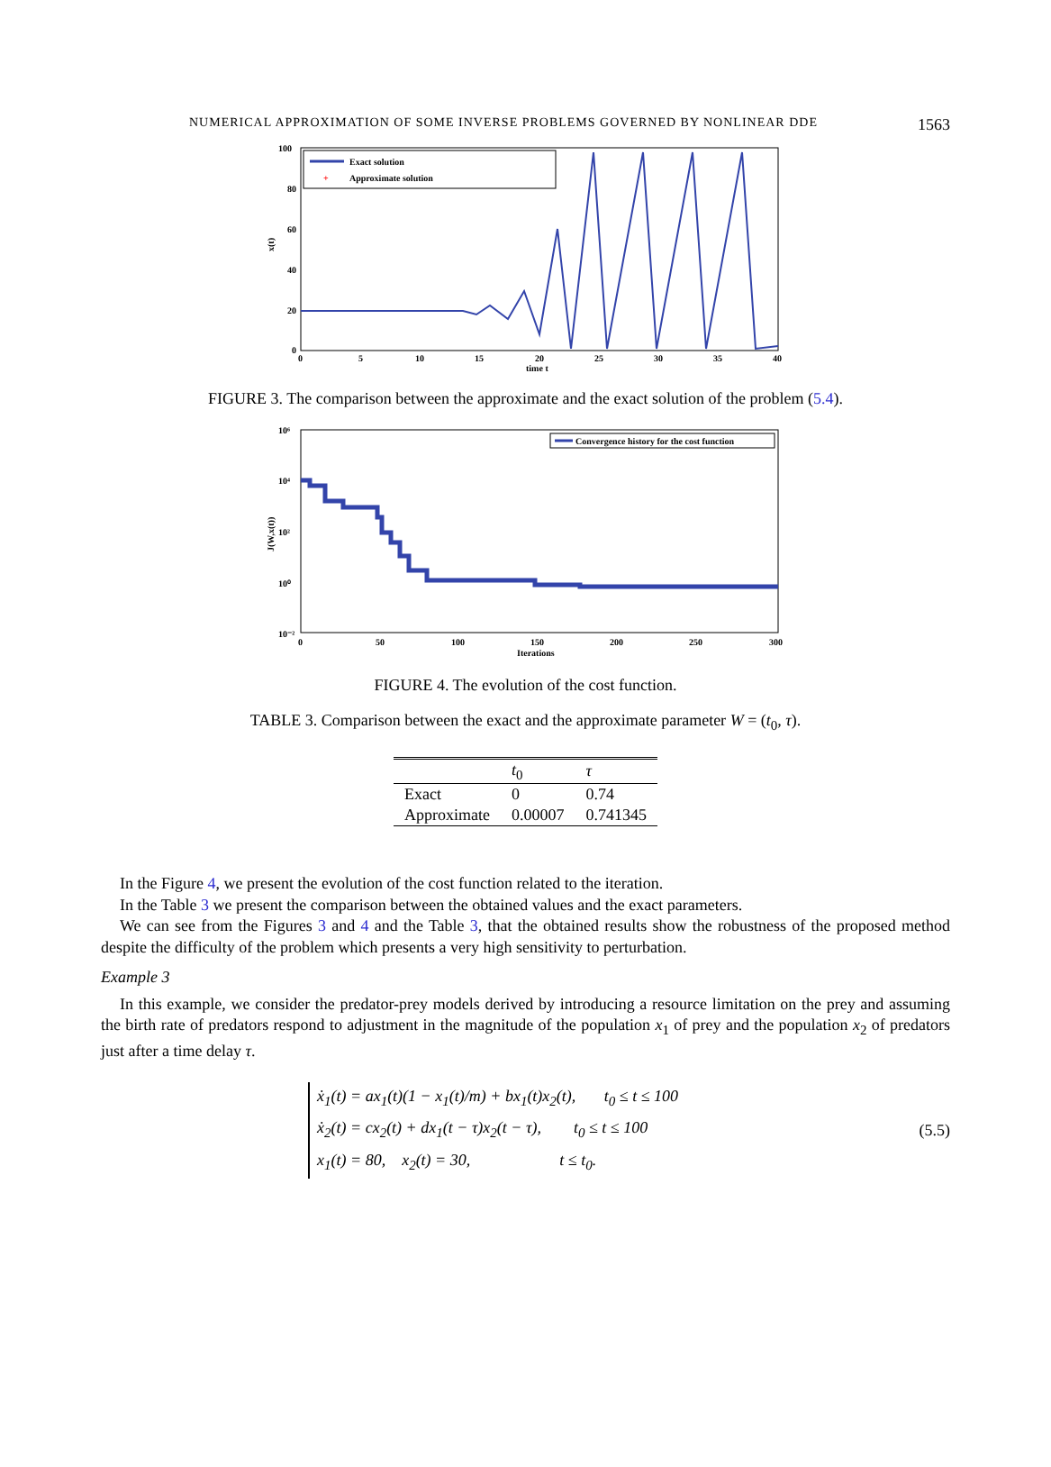NUMERICAL APPROXIMATION OF SOME INVERSE PROBLEMS GOVERNED BY NONLINEAR DDE 1563
Exact solution
+
Approximate solution
100
80
60
40
20
0
0
5
10
15
20
25
30
35
40
time t
x(t)
FIGURE 3. The comparison between the approximate and the exact solution of the problem (5.4).
Convergence history for the cost function
10⁶
10⁴
10²
10⁰
10⁻²
0
50
100
150
200
250
300
Iterations
J(W,x(t))
FIGURE 4. The evolution of the cost function.
TABLE 3. Comparison between the exact and the approximate parameter W = (t<sub>0</sub>, τ).
| | t<sub>0</sub> | τ |
| --- | --- | --- |
| Exact | 0 | 0.74 |
| Approximate | 0.00007 | 0.741345 |
In the Figure 4, we present the evolution of the cost function related to the iteration.
In the Table 3 we present the comparison between the obtained values and the exact parameters.
We can see from the Figures 3 and 4 and the Table 3, that the obtained results show the robustness of the proposed method despite the difficulty of the problem which presents a very high sensitivity to perturbation.
Example 3
In this example, we consider the predator-prey models derived by introducing a resource limitation on the prey and assuming the birth rate of predators respond to adjustment in the magnitude of the population x<sub>1</sub> of prey and the population x<sub>2</sub> of predators just after a time delay τ.
ẋ<sub>1</sub>(t) = ax<sub>1</sub>(t)(1 − x<sub>1</sub>(t)/m) + bx<sub>1</sub>(t)x<sub>2</sub>(t), t<sub>0</sub> ≤ t ≤ 100
ẋ<sub>2</sub>(t) = cx<sub>2</sub>(t) + dx<sub>1</sub>(t − τ)x<sub>2</sub>(t − τ), t<sub>0</sub> ≤ t ≤ 100
x<sub>1</sub>(t) = 80, x<sub>2</sub>(t) = 30, t ≤ t<sub>0</sub>.
(5.5)